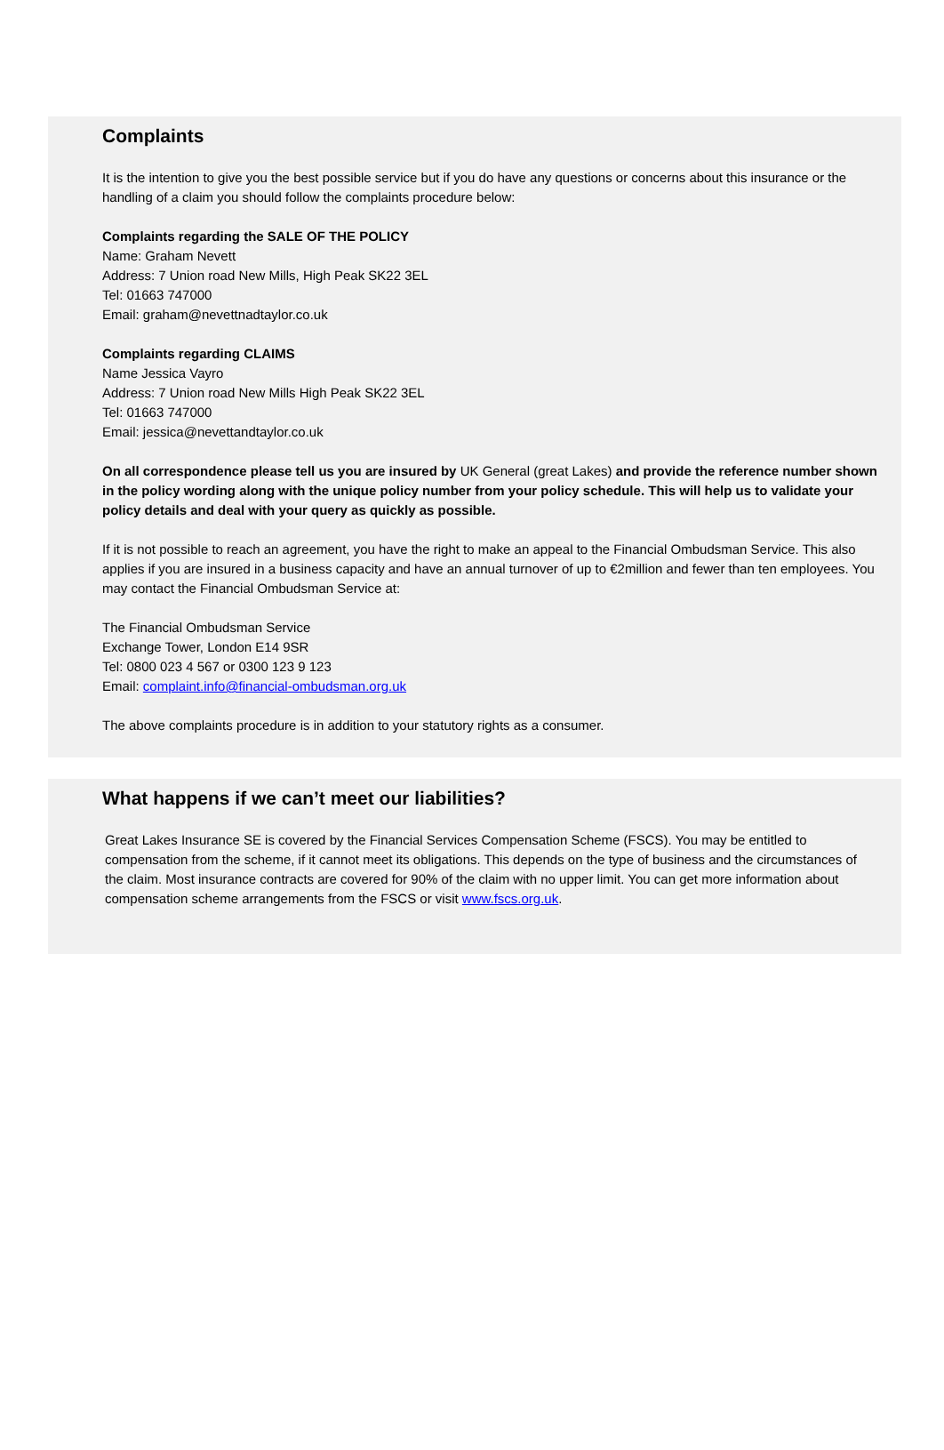Complaints
It is the intention to give you the best possible service but if you do have any questions or concerns about this insurance or the handling of a claim you should follow the complaints procedure below:
Complaints regarding the SALE OF THE POLICY
Name: Graham Nevett
Address: 7 Union road New Mills, High Peak SK22 3EL
Tel: 01663 747000
Email: graham@nevettnadtaylor.co.uk
Complaints regarding CLAIMS
Name Jessica Vayro
Address: 7 Union road New Mills High Peak SK22 3EL
Tel: 01663 747000
Email: jessica@nevettandtaylor.co.uk
On all correspondence please tell us you are insured by UK General (great Lakes) and provide the reference number shown in the policy wording along with the unique policy number from your policy schedule. This will help us to validate your policy details and deal with your query as quickly as possible.
If it is not possible to reach an agreement, you have the right to make an appeal to the Financial Ombudsman Service. This also applies if you are insured in a business capacity and have an annual turnover of up to €2million and fewer than ten employees. You may contact the Financial Ombudsman Service at:
The Financial Ombudsman Service
Exchange Tower, London E14 9SR
Tel: 0800 023 4 567 or 0300 123 9 123
Email: complaint.info@financial-ombudsman.org.uk
The above complaints procedure is in addition to your statutory rights as a consumer.
What happens if we can’t meet our liabilities?
Great Lakes Insurance SE is covered by the Financial Services Compensation Scheme (FSCS). You may be entitled to compensation from the scheme, if it cannot meet its obligations. This depends on the type of business and the circumstances of the claim. Most insurance contracts are covered for 90% of the claim with no upper limit. You can get more information about compensation scheme arrangements from the FSCS or visit www.fscs.org.uk.